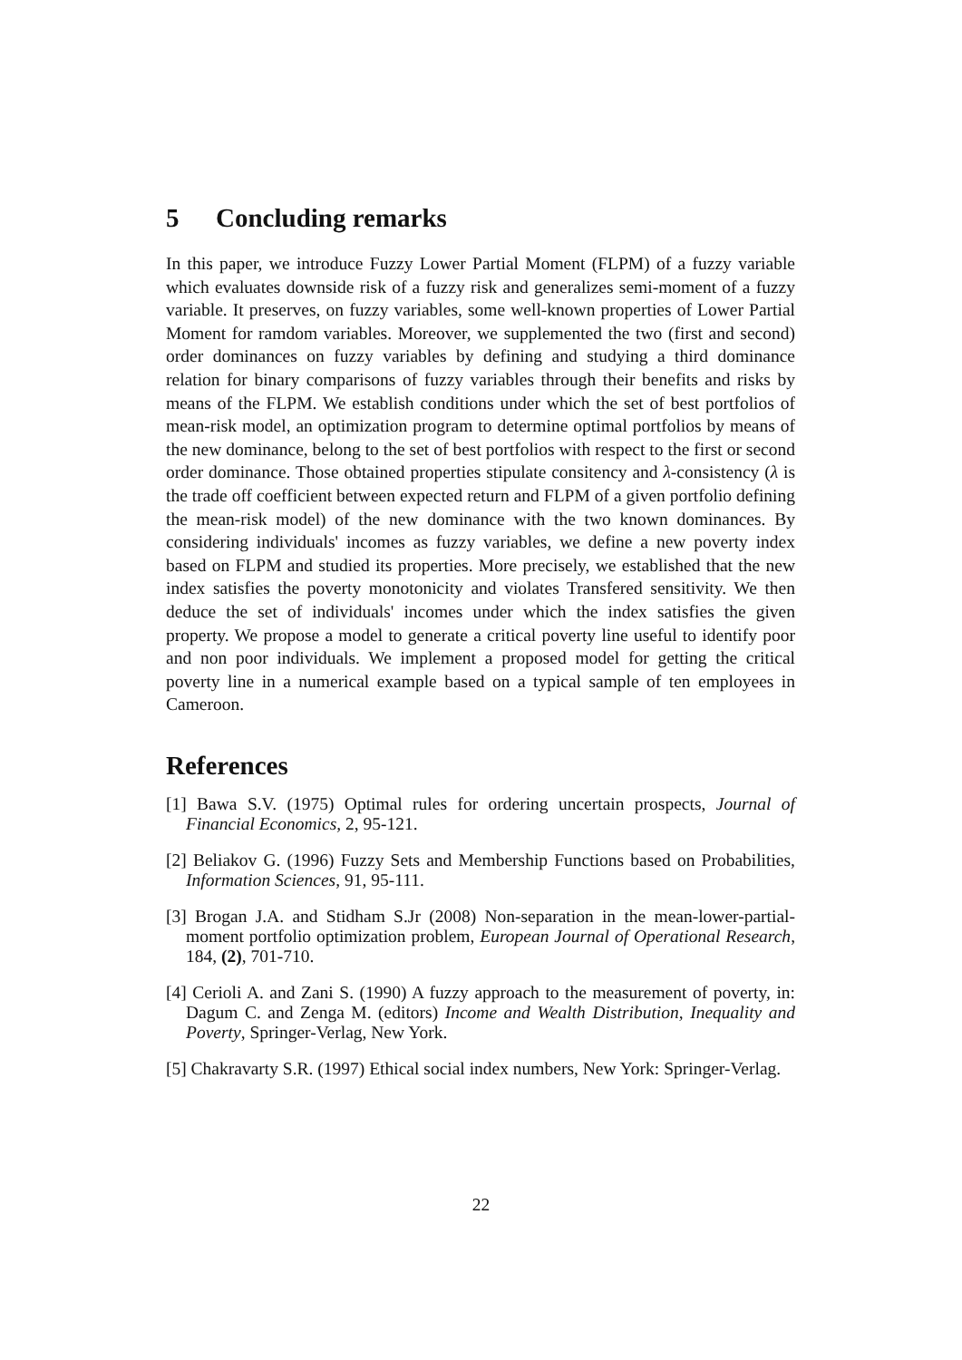5 Concluding remarks
In this paper, we introduce Fuzzy Lower Partial Moment (FLPM) of a fuzzy variable which evaluates downside risk of a fuzzy risk and generalizes semi-moment of a fuzzy variable. It preserves, on fuzzy variables, some well-known properties of Lower Partial Moment for ramdom variables. Moreover, we supplemented the two (first and second) order dominances on fuzzy variables by defining and studying a third dominance relation for binary comparisons of fuzzy variables through their benefits and risks by means of the FLPM. We establish conditions under which the set of best portfolios of mean-risk model, an optimization program to determine optimal portfolios by means of the new dominance, belong to the set of best portfolios with respect to the first or second order dominance. Those obtained properties stipulate consitency and λ-consistency (λ is the trade off coefficient between expected return and FLPM of a given portfolio defining the mean-risk model) of the new dominance with the two known dominances. By considering individuals' incomes as fuzzy variables, we define a new poverty index based on FLPM and studied its properties. More precisely, we established that the new index satisfies the poverty monotonicity and violates Transfered sensitivity. We then deduce the set of individuals' incomes under which the index satisfies the given property. We propose a model to generate a critical poverty line useful to identify poor and non poor individuals. We implement a proposed model for getting the critical poverty line in a numerical example based on a typical sample of ten employees in Cameroon.
References
[1] Bawa S.V. (1975) Optimal rules for ordering uncertain prospects, Journal of Financial Economics, 2, 95-121.
[2] Beliakov G. (1996) Fuzzy Sets and Membership Functions based on Probabilities, Information Sciences, 91, 95-111.
[3] Brogan J.A. and Stidham S.Jr (2008) Non-separation in the mean-lower-partial-moment portfolio optimization problem, European Journal of Operational Research, 184, (2), 701-710.
[4] Cerioli A. and Zani S. (1990) A fuzzy approach to the measurement of poverty, in: Dagum C. and Zenga M. (editors) Income and Wealth Distribution, Inequality and Poverty, Springer-Verlag, New York.
[5] Chakravarty S.R. (1997) Ethical social index numbers, New York: Springer-Verlag.
22